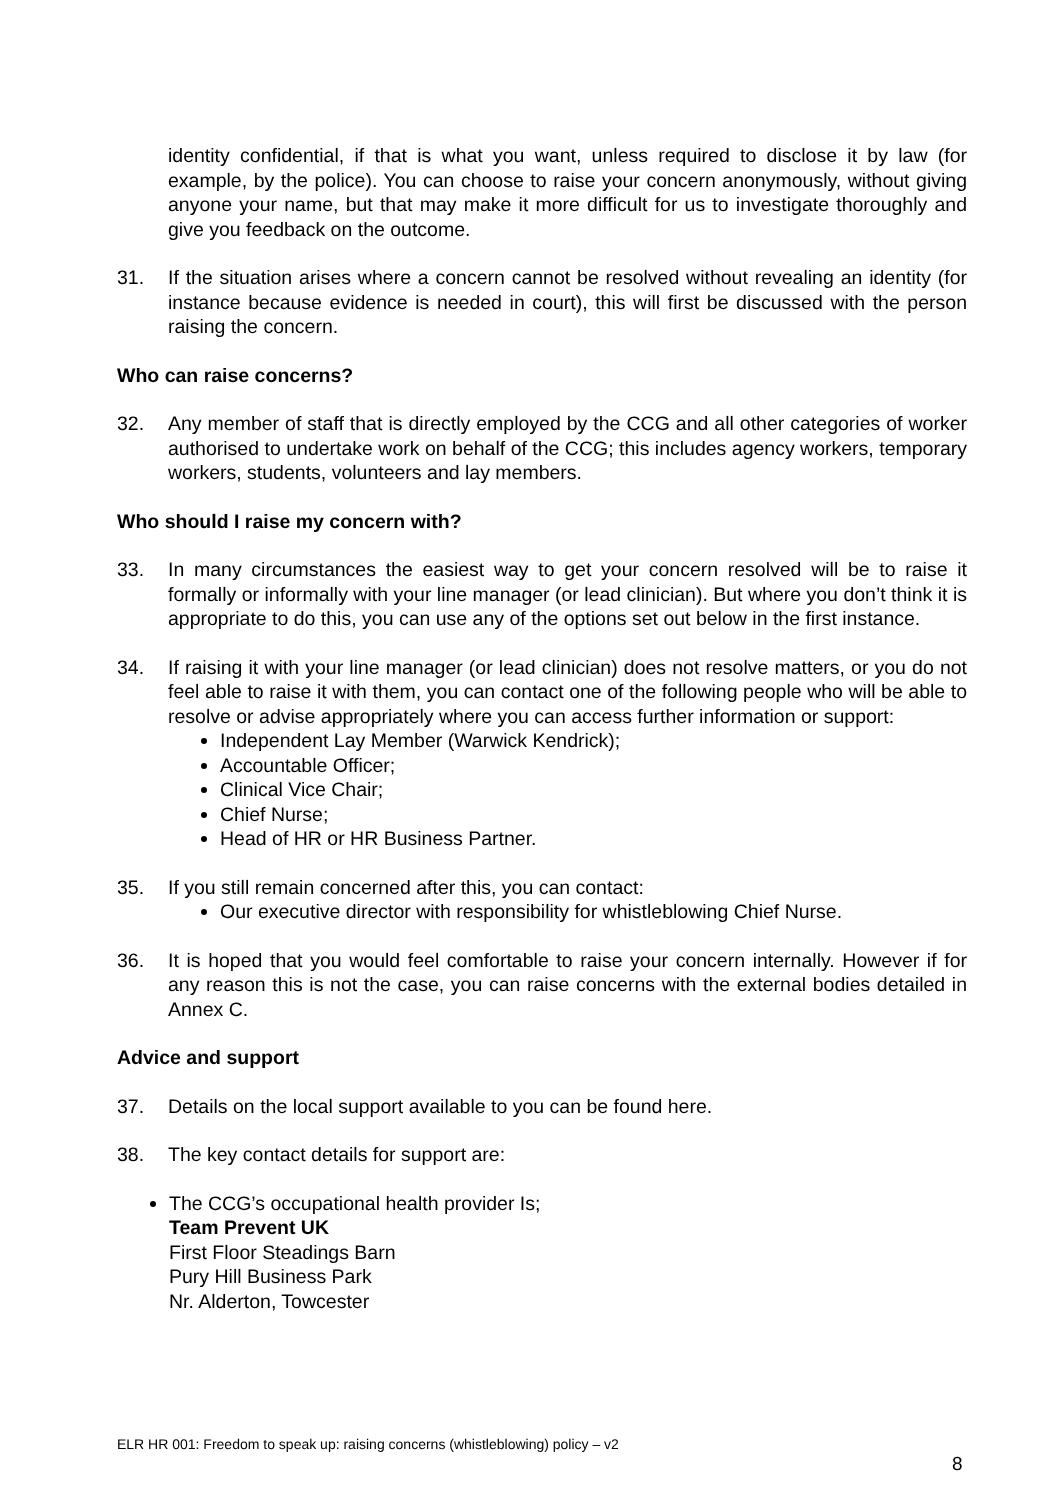identity confidential, if that is what you want, unless required to disclose it by law (for example, by the police). You can choose to raise your concern anonymously, without giving anyone your name, but that may make it more difficult for us to investigate thoroughly and give you feedback on the outcome.
31. If the situation arises where a concern cannot be resolved without revealing an identity (for instance because evidence is needed in court), this will first be discussed with the person raising the concern.
Who can raise concerns?
32. Any member of staff that is directly employed by the CCG and all other categories of worker authorised to undertake work on behalf of the CCG; this includes agency workers, temporary workers, students, volunteers and lay members.
Who should I raise my concern with?
33. In many circumstances the easiest way to get your concern resolved will be to raise it formally or informally with your line manager (or lead clinician). But where you don’t think it is appropriate to do this, you can use any of the options set out below in the first instance.
34. If raising it with your line manager (or lead clinician) does not resolve matters, or you do not feel able to raise it with them, you can contact one of the following people who will be able to resolve or advise appropriately where you can access further information or support:
Independent Lay Member (Warwick Kendrick);
Accountable Officer;
Clinical Vice Chair;
Chief Nurse;
Head of HR or HR Business Partner.
35. If you still remain concerned after this, you can contact:
Our executive director with responsibility for whistleblowing Chief Nurse.
36. It is hoped that you would feel comfortable to raise your concern internally. However if for any reason this is not the case, you can raise concerns with the external bodies detailed in Annex C.
Advice and support
37. Details on the local support available to you can be found here.
38. The key contact details for support are:
The CCG’s occupational health provider Is;
Team Prevent UK
First Floor Steadings Barn
Pury Hill Business Park
Nr. Alderton, Towcester
ELR HR 001: Freedom to speak up: raising concerns (whistleblowing) policy – v2
8